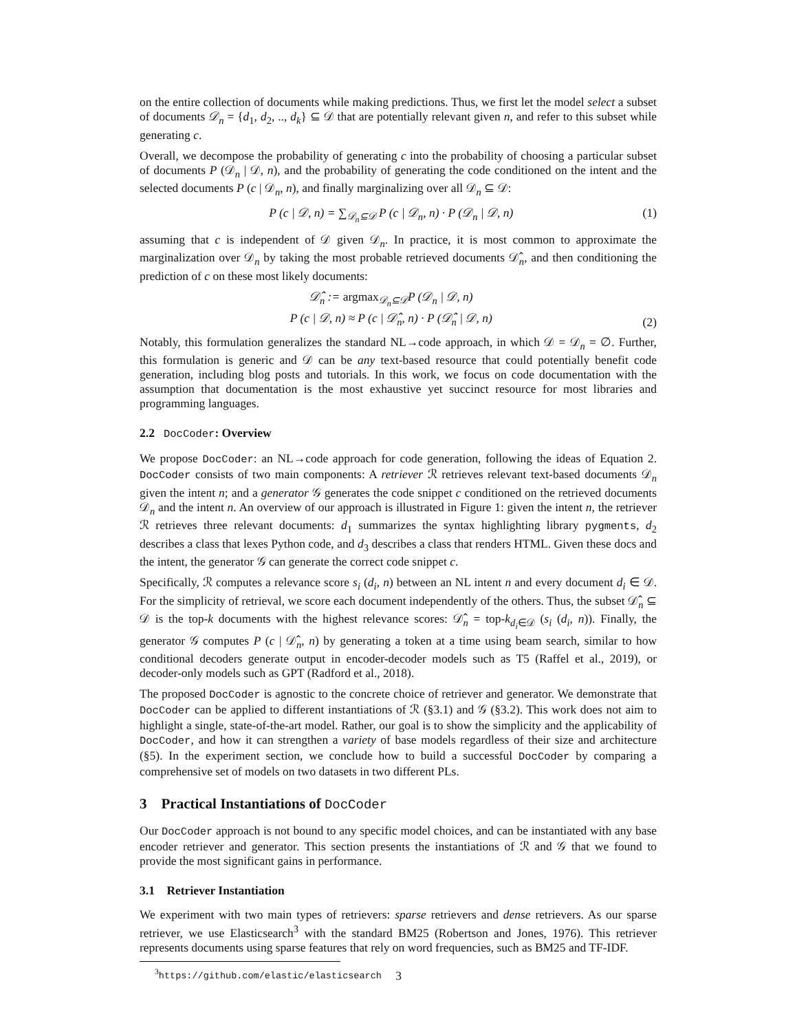on the entire collection of documents while making predictions. Thus, we first let the model select a subset of documents 𝒟<sub>n</sub> = {d<sub>1</sub>, d<sub>2</sub>, .., d<sub>k</sub>} ⊆ 𝒟 that are potentially relevant given n, and refer to this subset while generating c.
Overall, we decompose the probability of generating c into the probability of choosing a particular subset of documents P (𝒟<sub>n</sub> | 𝒟, n), and the probability of generating the code conditioned on the intent and the selected documents P (c | 𝒟<sub>n</sub>, n), and finally marginalizing over all 𝒟<sub>n</sub> ⊆ 𝒟:
P (c | 𝒟, n) = ∑<sub>𝒟<sub>n</sub>⊆𝒟</sub> P (c | 𝒟<sub>n</sub>, n) · P (𝒟<sub>n</sub> | 𝒟, n) (1)
assuming that c is independent of 𝒟 given 𝒟<sub>n</sub>. In practice, it is most common to approximate the marginalization over 𝒟<sub>n</sub> by taking the most probable retrieved documents 𝒟̂<sub>n</sub>, and then conditioning the prediction of c on these most likely documents:
𝒟̂<sub>n</sub> := argmax<sub>𝒟<sub>n</sub>⊆𝒟</sub>P (𝒟<sub>n</sub> | 𝒟, n)
P (c | 𝒟, n) ≈ P (c | 𝒟̂<sub>n</sub>, n) · P (𝒟̂<sub>n</sub> | 𝒟, n) (2)
Notably, this formulation generalizes the standard NL→code approach, in which 𝒟 = 𝒟<sub>n</sub> = ∅. Further, this formulation is generic and 𝒟 can be any text-based resource that could potentially benefit code generation, including blog posts and tutorials. In this work, we focus on code documentation with the assumption that documentation is the most exhaustive yet succinct resource for most libraries and programming languages.
2.2 DocCoder: Overview
We propose DocCoder: an NL→code approach for code generation, following the ideas of Equation 2. DocCoder consists of two main components: A retriever ℛ retrieves relevant text-based documents 𝒟<sub>n</sub> given the intent n; and a generator 𝒢 generates the code snippet c conditioned on the retrieved documents 𝒟<sub>n</sub> and the intent n. An overview of our approach is illustrated in Figure 1: given the intent n, the retriever ℛ retrieves three relevant documents: d<sub>1</sub> summarizes the syntax highlighting library pygments, d<sub>2</sub> describes a class that lexes Python code, and d<sub>3</sub> describes a class that renders HTML. Given these docs and the intent, the generator 𝒢 can generate the correct code snippet c.
Specifically, ℛ computes a relevance score s<sub>i</sub> (d<sub>i</sub>, n) between an NL intent n and every document d<sub>i</sub> ∈ 𝒟. For the simplicity of retrieval, we score each document independently of the others. Thus, the subset 𝒟̂<sub>n</sub> ⊆ 𝒟 is the top-k documents with the highest relevance scores: 𝒟̂<sub>n</sub> = top-k<sub>d<sub>i</sub>∈𝒟</sub> (s<sub>i</sub> (d<sub>i</sub>, n)). Finally, the generator 𝒢 computes P (c | 𝒟̂<sub>n</sub>, n) by generating a token at a time using beam search, similar to how conditional decoders generate output in encoder-decoder models such as T5 (Raffel et al., 2019), or decoder-only models such as GPT (Radford et al., 2018).
The proposed DocCoder is agnostic to the concrete choice of retriever and generator. We demonstrate that DocCoder can be applied to different instantiations of ℛ (§3.1) and 𝒢 (§3.2). This work does not aim to highlight a single, state-of-the-art model. Rather, our goal is to show the simplicity and the applicability of DocCoder, and how it can strengthen a variety of base models regardless of their size and architecture (§5). In the experiment section, we conclude how to build a successful DocCoder by comparing a comprehensive set of models on two datasets in two different PLs.
3 Practical Instantiations of DocCoder
Our DocCoder approach is not bound to any specific model choices, and can be instantiated with any base encoder retriever and generator. This section presents the instantiations of ℛ and 𝒢 that we found to provide the most significant gains in performance.
3.1 Retriever Instantiation
We experiment with two main types of retrievers: sparse retrievers and dense retrievers. As our sparse retriever, we use Elasticsearch<sup>3</sup> with the standard BM25 (Robertson and Jones, 1976). This retriever represents documents using sparse features that rely on word frequencies, such as BM25 and TF-IDF.
<sup>3</sup> https://github.com/elastic/elasticsearch
3